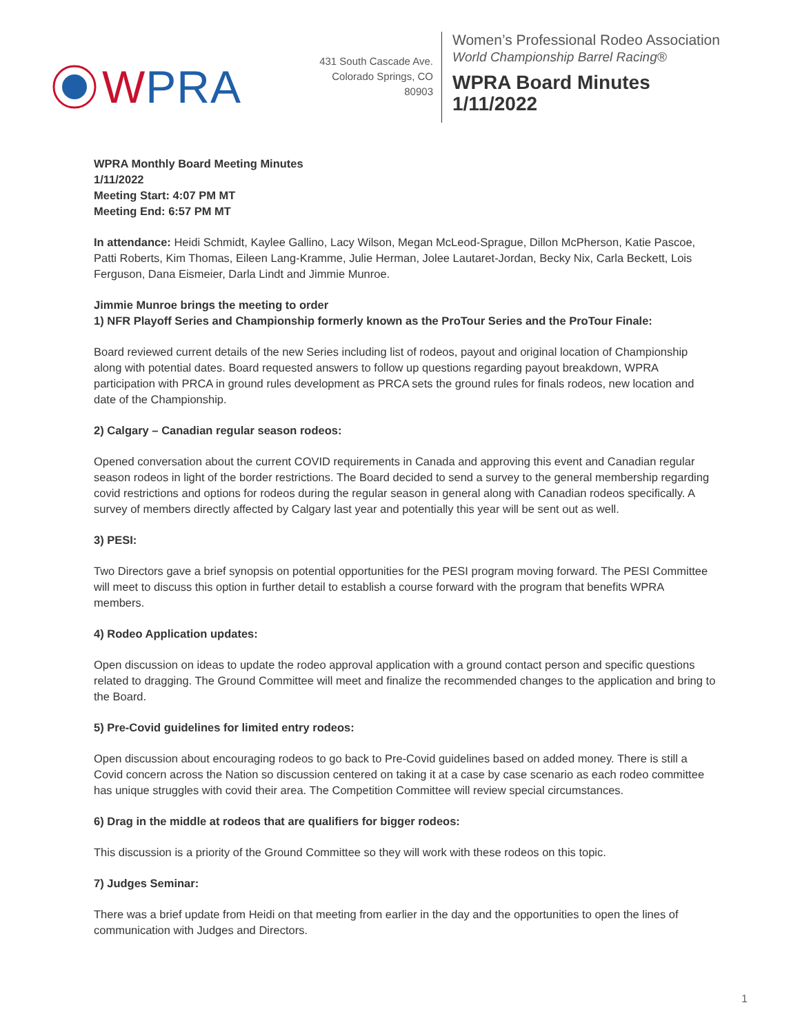WPRA
431 South Cascade Ave.
Colorado Springs, CO 80903
Women’s Professional Rodeo Association
World Championship Barrel Racing®
WPRA Board Minutes
1/11/2022
WPRA Monthly Board Meeting Minutes
1/11/2022
Meeting Start: 4:07 PM MT
Meeting End: 6:57 PM MT
In attendance: Heidi Schmidt, Kaylee Gallino, Lacy Wilson, Megan McLeod-Sprague, Dillon McPherson, Katie Pascoe, Patti Roberts, Kim Thomas, Eileen Lang-Kramme, Julie Herman, Jolee Lautaret-Jordan, Becky Nix, Carla Beckett, Lois Ferguson, Dana Eismeier, Darla Lindt and Jimmie Munroe.
Jimmie Munroe brings the meeting to order
1) NFR Playoff Series and Championship formerly known as the ProTour Series and the ProTour Finale:
Board reviewed current details of the new Series including list of rodeos, payout and original location of Championship along with potential dates. Board requested answers to follow up questions regarding payout breakdown, WPRA participation with PRCA in ground rules development as PRCA sets the ground rules for finals rodeos, new location and date of the Championship.
2) Calgary – Canadian regular season rodeos:
Opened conversation about the current COVID requirements in Canada and approving this event and Canadian regular season rodeos in light of the border restrictions. The Board decided to send a survey to the general membership regarding covid restrictions and options for rodeos during the regular season in general along with Canadian rodeos specifically. A survey of members directly affected by Calgary last year and potentially this year will be sent out as well.
3) PESI:
Two Directors gave a brief synopsis on potential opportunities for the PESI program moving forward. The PESI Committee will meet to discuss this option in further detail to establish a course forward with the program that benefits WPRA members.
4) Rodeo Application updates:
Open discussion on ideas to update the rodeo approval application with a ground contact person and specific questions related to dragging. The Ground Committee will meet and finalize the recommended changes to the application and bring to the Board.
5) Pre-Covid guidelines for limited entry rodeos:
Open discussion about encouraging rodeos to go back to Pre-Covid guidelines based on added money. There is still a Covid concern across the Nation so discussion centered on taking it at a case by case scenario as each rodeo committee has unique struggles with covid their area. The Competition Committee will review special circumstances.
6) Drag in the middle at rodeos that are qualifiers for bigger rodeos:
This discussion is a priority of the Ground Committee so they will work with these rodeos on this topic.
7) Judges Seminar:
There was a brief update from Heidi on that meeting from earlier in the day and the opportunities to open the lines of communication with Judges and Directors.
1